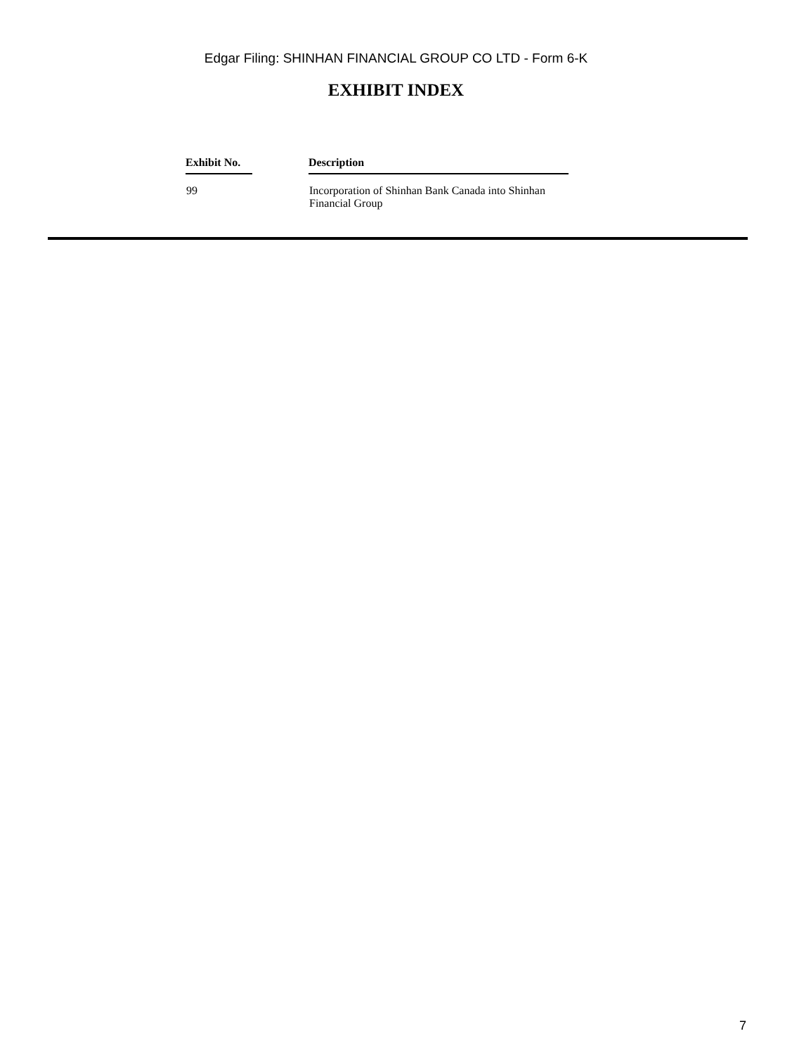Edgar Filing: SHINHAN FINANCIAL GROUP CO LTD - Form 6-K
EXHIBIT INDEX
| Exhibit No. | | Description |
| 99 | | Incorporation of Shinhan Bank Canada into Shinhan Financial Group |
7